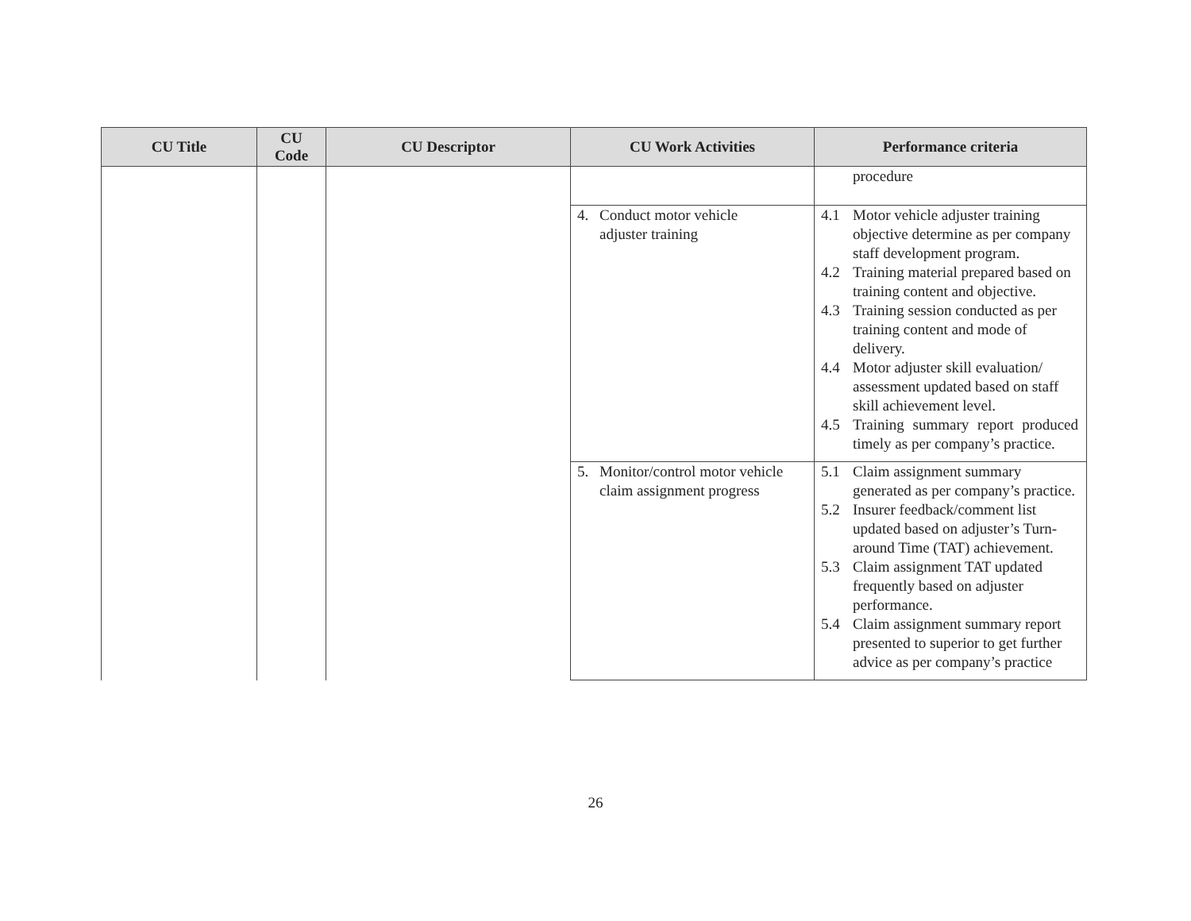| CU Title | CU Code | CU Descriptor | CU Work Activities | Performance criteria |
| --- | --- | --- | --- | --- |
| | | | | procedure |
| | | | 4. Conduct motor vehicle adjuster training | 4.1 Motor vehicle adjuster training objective determine as per company staff development program. 4.2 Training material prepared based on training content and objective. 4.3 Training session conducted as per training content and mode of delivery. 4.4 Motor adjuster skill evaluation/ assessment updated based on staff skill achievement level. 4.5 Training summary report produced timely as per company’s practice. |
| | | | 5. Monitor/control motor vehicle claim assignment progress | 5.1 Claim assignment summary generated as per company’s practice. 5.2 Insurer feedback/comment list updated based on adjuster’s Turn-around Time (TAT) achievement. 5.3 Claim assignment TAT updated frequently based on adjuster performance. 5.4 Claim assignment summary report presented to superior to get further advice as per company’s practice |
26